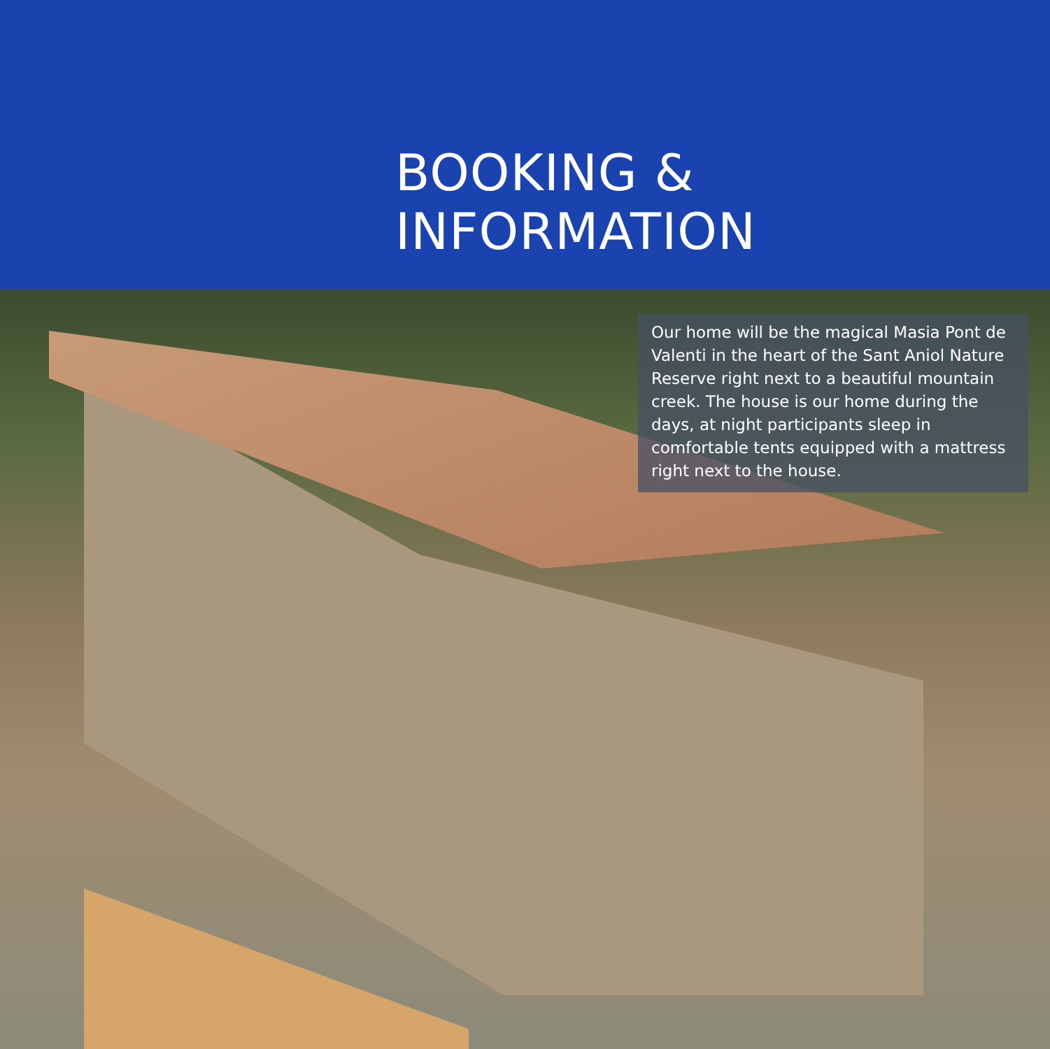BOOKING & INFORMATION
Our home will be the magical Masia Pont de Valenti in the heart of the Sant Aniol Nature Reserve right next to a beautiful mountain creek. The house is our home during the days, at night participants sleep in comfortable tents equipped with a mattress right next to the house.